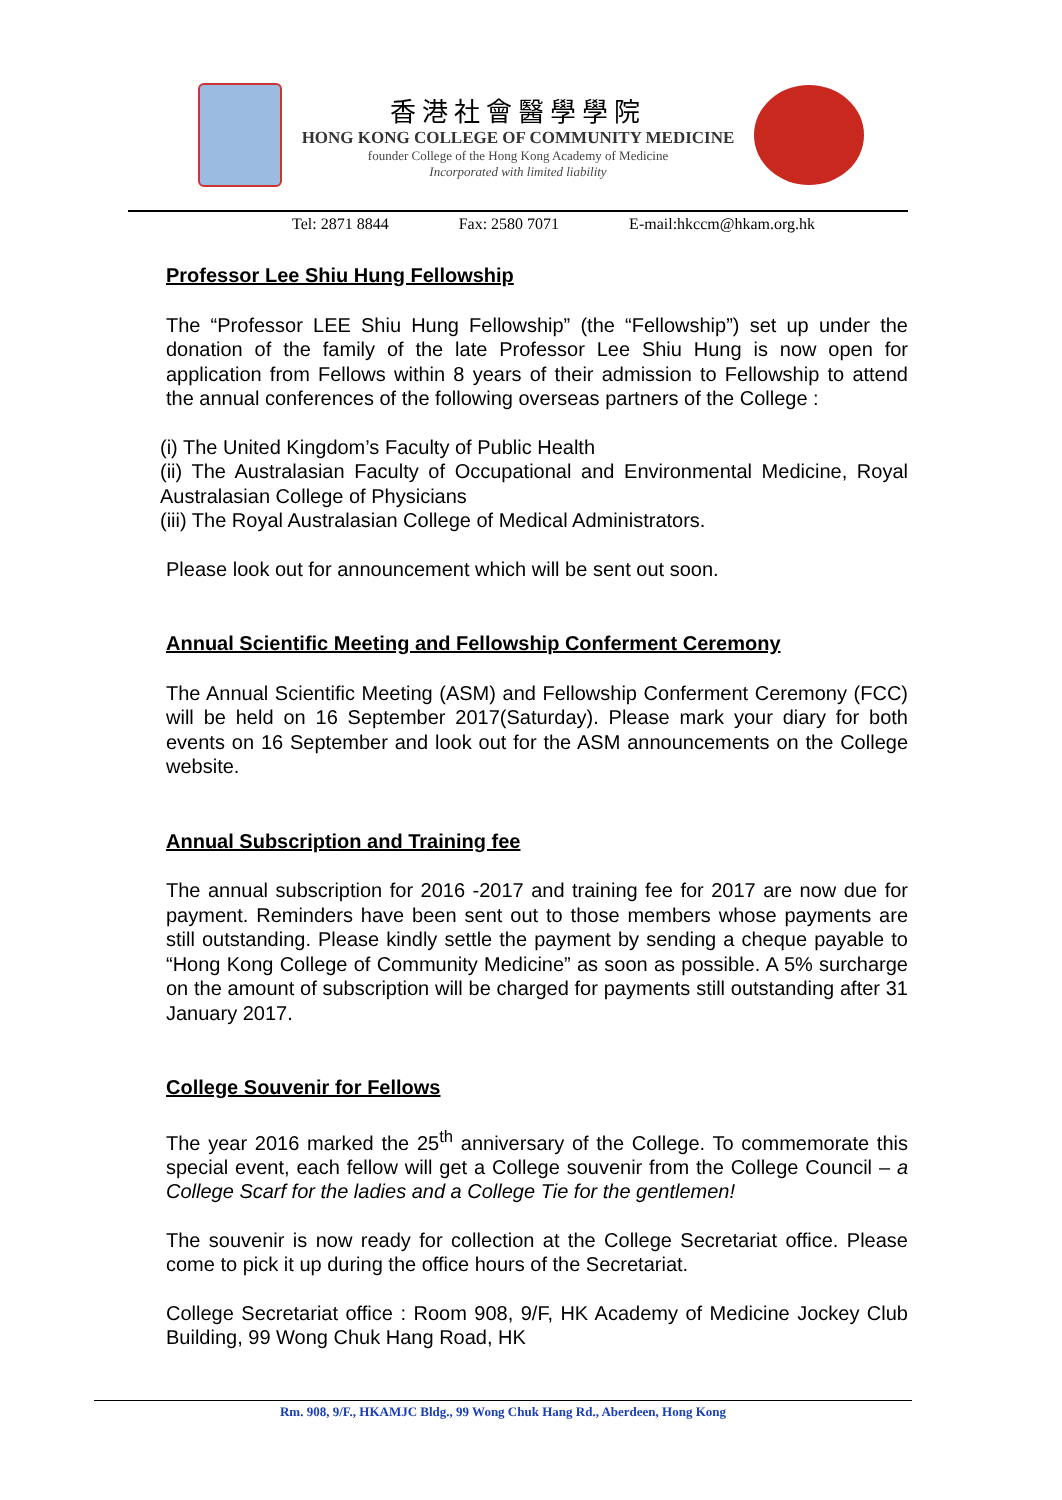香港社會醫學學院
HONG KONG COLLEGE OF COMMUNITY MEDICINE
founder College of the Hong Kong Academy of Medicine
Incorporated with limited liability
Tel: 2871 8844 Fax: 2580 7071 E-mail:hkccm@hkam.org.hk
Professor Lee Shiu Hung Fellowship
The “Professor LEE Shiu Hung Fellowship” (the “Fellowship”) set up under the donation of the family of the late Professor Lee Shiu Hung is now open for application from Fellows within 8 years of their admission to Fellowship to attend the annual conferences of the following overseas partners of the College :
(i) The United Kingdom’s Faculty of Public Health
(ii) The Australasian Faculty of Occupational and Environmental Medicine, Royal Australasian College of Physicians
(iii) The Royal Australasian College of Medical Administrators.
Please look out for announcement which will be sent out soon.
Annual Scientific Meeting and Fellowship Conferment Ceremony
The Annual Scientific Meeting (ASM) and Fellowship Conferment Ceremony (FCC) will be held on 16 September 2017(Saturday). Please mark your diary for both events on 16 September and look out for the ASM announcements on the College website.
Annual Subscription and Training fee
The annual subscription for 2016 -2017 and training fee for 2017 are now due for payment. Reminders have been sent out to those members whose payments are still outstanding. Please kindly settle the payment by sending a cheque payable to “Hong Kong College of Community Medicine” as soon as possible. A 5% surcharge on the amount of subscription will be charged for payments still outstanding after 31 January 2017.
College Souvenir for Fellows
The year 2016 marked the 25<sup>th</sup> anniversary of the College. To commemorate this special event, each fellow will get a College souvenir from the College Council – a College Scarf for the ladies and a College Tie for the gentlemen!
The souvenir is now ready for collection at the College Secretariat office. Please come to pick it up during the office hours of the Secretariat.
College Secretariat office : Room 908, 9/F, HK Academy of Medicine Jockey Club Building, 99 Wong Chuk Hang Road, HK
Rm. 908, 9/F., HKAMJC Bldg., 99 Wong Chuk Hang Rd., Aberdeen, Hong Kong